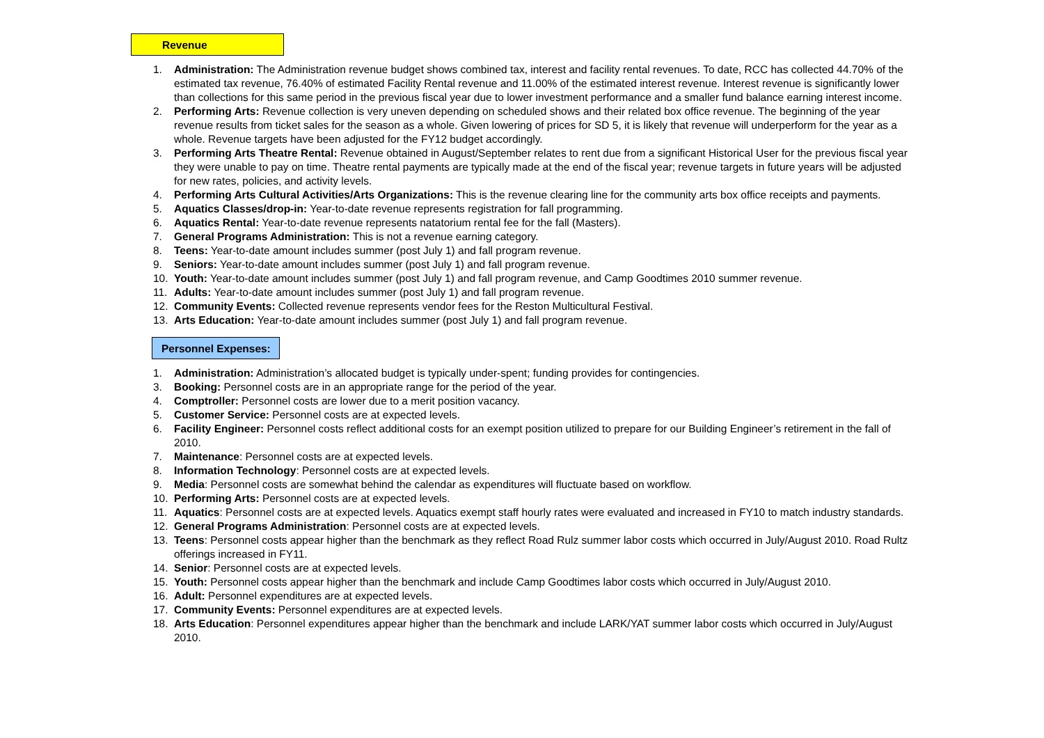Revenue
1. Administration: The Administration revenue budget shows combined tax, interest and facility rental revenues. To date, RCC has collected 44.70% of the estimated tax revenue, 76.40% of estimated Facility Rental revenue and 11.00% of the estimated interest revenue. Interest revenue is significantly lower than collections for this same period in the previous fiscal year due to lower investment performance and a smaller fund balance earning interest income.
2. Performing Arts: Revenue collection is very uneven depending on scheduled shows and their related box office revenue. The beginning of the year revenue results from ticket sales for the season as a whole. Given lowering of prices for SD 5, it is likely that revenue will underperform for the year as a whole. Revenue targets have been adjusted for the FY12 budget accordingly.
3. Performing Arts Theatre Rental: Revenue obtained in August/September relates to rent due from a significant Historical User for the previous fiscal year they were unable to pay on time. Theatre rental payments are typically made at the end of the fiscal year; revenue targets in future years will be adjusted for new rates, policies, and activity levels.
4. Performing Arts Cultural Activities/Arts Organizations: This is the revenue clearing line for the community arts box office receipts and payments.
5. Aquatics Classes/drop-in: Year-to-date revenue represents registration for fall programming.
6. Aquatics Rental: Year-to-date revenue represents natatorium rental fee for the fall (Masters).
7. General Programs Administration: This is not a revenue earning category.
8. Teens: Year-to-date amount includes summer (post July 1) and fall program revenue.
9. Seniors: Year-to-date amount includes summer (post July 1) and fall program revenue.
10. Youth: Year-to-date amount includes summer (post July 1) and fall program revenue, and Camp Goodtimes 2010 summer revenue.
11. Adults: Year-to-date amount includes summer (post July 1) and fall program revenue.
12. Community Events: Collected revenue represents vendor fees for the Reston Multicultural Festival.
13. Arts Education: Year-to-date amount includes summer (post July 1) and fall program revenue.
Personnel Expenses:
1. Administration: Administration’s allocated budget is typically under-spent; funding provides for contingencies.
3. Booking: Personnel costs are in an appropriate range for the period of the year.
4. Comptroller: Personnel costs are lower due to a merit position vacancy.
5. Customer Service: Personnel costs are at expected levels.
6. Facility Engineer: Personnel costs reflect additional costs for an exempt position utilized to prepare for our Building Engineer’s retirement in the fall of 2010.
7. Maintenance: Personnel costs are at expected levels.
8. Information Technology: Personnel costs are at expected levels.
9. Media: Personnel costs are somewhat behind the calendar as expenditures will fluctuate based on workflow.
10. Performing Arts: Personnel costs are at expected levels.
11. Aquatics: Personnel costs are at expected levels. Aquatics exempt staff hourly rates were evaluated and increased in FY10 to match industry standards.
12. General Programs Administration: Personnel costs are at expected levels.
13. Teens: Personnel costs appear higher than the benchmark as they reflect Road Rulz summer labor costs which occurred in July/August 2010. Road Rultz offerings increased in FY11.
14. Senior: Personnel costs are at expected levels.
15. Youth: Personnel costs appear higher than the benchmark and include Camp Goodtimes labor costs which occurred in July/August 2010.
16. Adult: Personnel expenditures are at expected levels.
17. Community Events: Personnel expenditures are at expected levels.
18. Arts Education: Personnel expenditures appear higher than the benchmark and include LARK/YAT summer labor costs which occurred in July/August 2010.